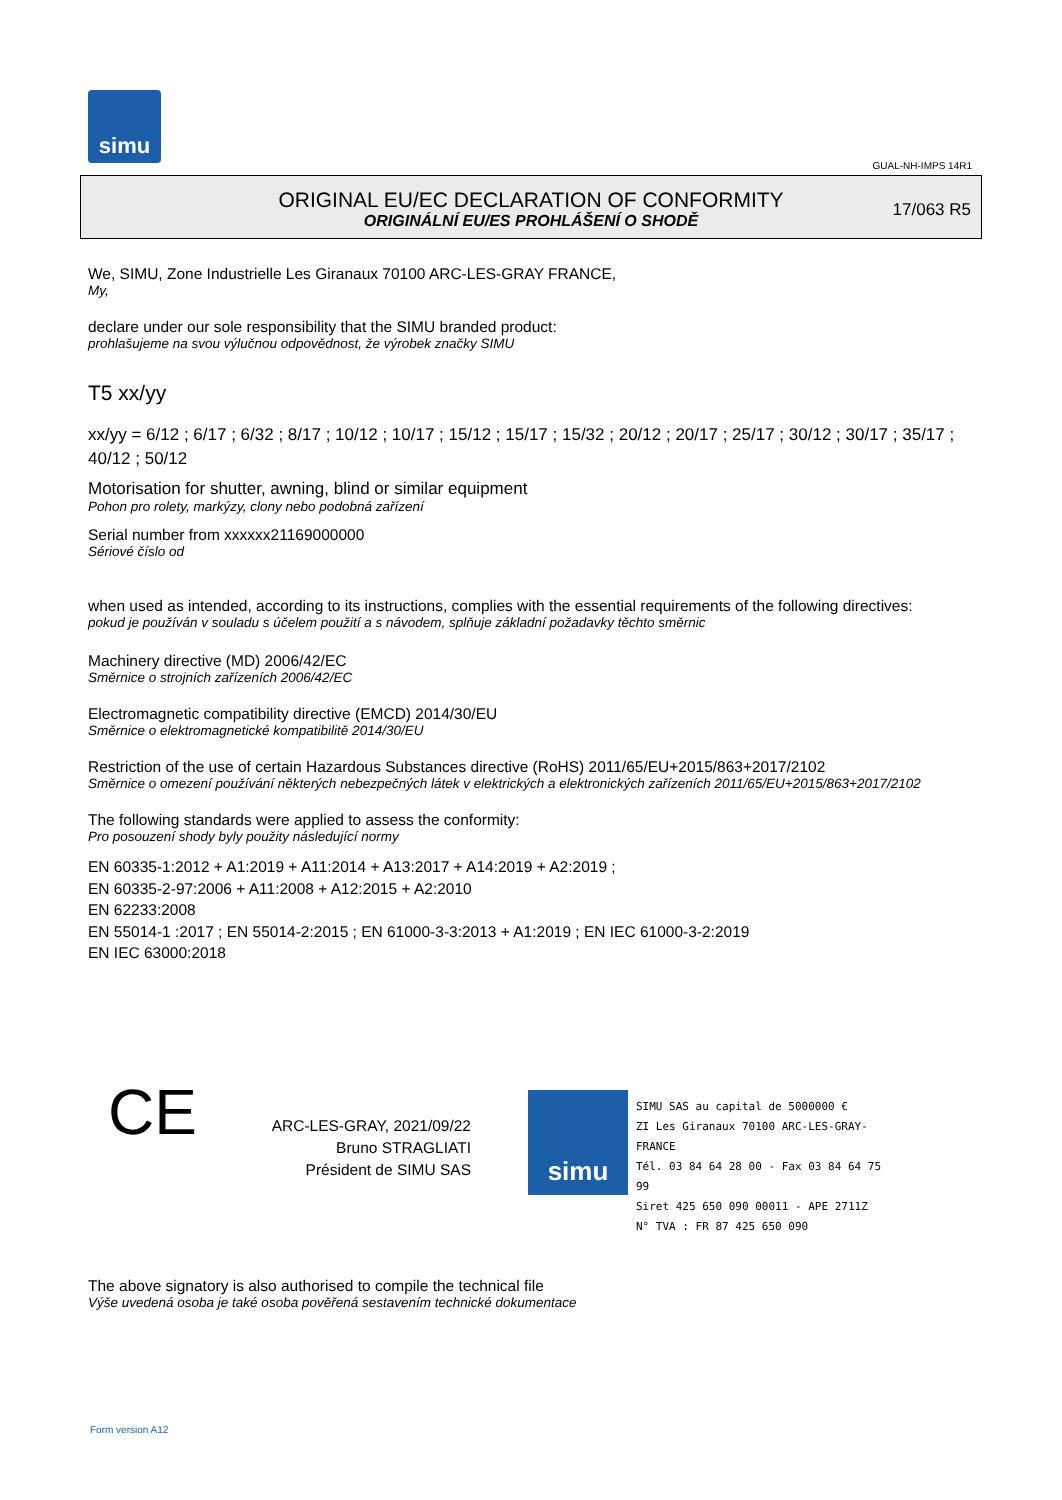simu
GUAL-NH-IMPS 14R1
ORIGINAL EU/EC DECLARATION OF CONFORMITY
ORIGINÁLNÍ EU/ES PROHLÁŠENÍ O SHODĚ
17/063 R5
We, SIMU, Zone Industrielle Les Giranaux 70100 ARC-LES-GRAY FRANCE,
My,
declare under our sole responsibility that the SIMU branded product:
prohlašujeme na svou výlučnou odpovědnost, že výrobek značky SIMU
T5 xx/yy
xx/yy = 6/12 ; 6/17 ; 6/32 ; 8/17 ; 10/12 ; 10/17 ; 15/12 ; 15/17 ; 15/32 ; 20/12 ; 20/17 ; 25/17 ; 30/12 ; 30/17 ; 35/17 ; 40/12 ; 50/12
Motorisation for shutter, awning, blind or similar equipment
Pohon pro rolety, markýzy, clony nebo podobná zařízení
Serial number from xxxxxx21169000000
Sériové číslo od
when used as intended, according to its instructions, complies with the essential requirements of the following directives:
pokud je používán v souladu s účelem použití a s návodem, splňuje základní požadavky těchto směrnic
Machinery directive (MD) 2006/42/EC
Směrnice o strojních zařízeních 2006/42/EC
Electromagnetic compatibility directive (EMCD) 2014/30/EU
Směrnice o elektromagnetické kompatibilitě 2014/30/EU
Restriction of the use of certain Hazardous Substances directive (RoHS) 2011/65/EU+2015/863+2017/2102
Směrnice o omezení používání některých nebezpečných látek v elektrických a elektronických zařízeních 2011/65/EU+2015/863+2017/2102
The following standards were applied to assess the conformity:
Pro posouzení shody byly použity následující normy
EN 60335-1:2012 + A1:2019 + A11:2014 + A13:2017 + A14:2019 + A2:2019 ;
EN 60335-2-97:2006 + A11:2008 + A12:2015 + A2:2010
EN 62233:2008
EN 55014-1 :2017 ; EN 55014-2:2015 ; EN 61000-3-3:2013 + A1:2019 ; EN IEC 61000-3-2:2019
EN IEC 63000:2018
CE
ARC-LES-GRAY, 2021/09/22
Bruno STRAGLIATI
Président de SIMU SAS
simu
SIMU SAS au capital de 5000000 €
ZI Les Giranaux 70100 ARC-LES-GRAY-FRANCE
Tél. 03 84 64 28 00 - Fax 03 84 64 75 99
Siret 425 650 090 00011 - APE 2711Z
N° TVA : FR 87 425 650 090
The above signatory is also authorised to compile the technical file
Výše uvedená osoba je také osoba pověřená sestavením technické dokumentace
Form version A12